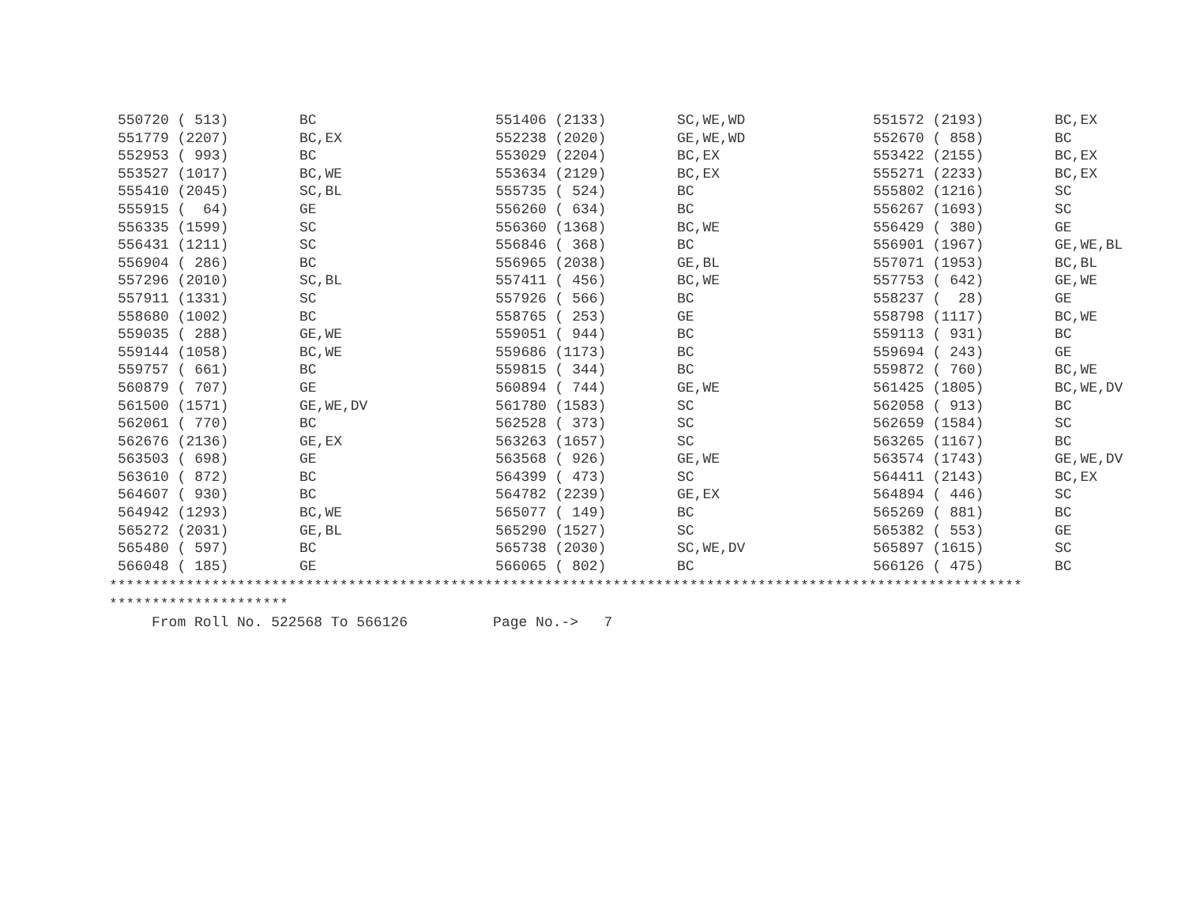| 550720 ( 513) | BC | 551406 (2133) | SC,WE,WD | 551572 (2193) | BC,EX |
| 551779 (2207) | BC,EX | 552238 (2020) | GE,WE,WD | 552670 ( 858) | BC |
| 552953 ( 993) | BC | 553029 (2204) | BC,EX | 553422 (2155) | BC,EX |
| 553527 (1017) | BC,WE | 553634 (2129) | BC,EX | 555271 (2233) | BC,EX |
| 555410 (2045) | SC,BL | 555735 ( 524) | BC | 555802 (1216) | SC |
| 555915 ( 64) | GE | 556260 ( 634) | BC | 556267 (1693) | SC |
| 556335 (1599) | SC | 556360 (1368) | BC,WE | 556429 ( 380) | GE |
| 556431 (1211) | SC | 556846 ( 368) | BC | 556901 (1967) | GE,WE,BL |
| 556904 ( 286) | BC | 556965 (2038) | GE,BL | 557071 (1953) | BC,BL |
| 557296 (2010) | SC,BL | 557411 ( 456) | BC,WE | 557753 ( 642) | GE,WE |
| 557911 (1331) | SC | 557926 ( 566) | BC | 558237 ( 28) | GE |
| 558680 (1002) | BC | 558765 ( 253) | GE | 558798 (1117) | BC,WE |
| 559035 ( 288) | GE,WE | 559051 ( 944) | BC | 559113 ( 931) | BC |
| 559144 (1058) | BC,WE | 559686 (1173) | BC | 559694 ( 243) | GE |
| 559757 ( 661) | BC | 559815 ( 344) | BC | 559872 ( 760) | BC,WE |
| 560879 ( 707) | GE | 560894 ( 744) | GE,WE | 561425 (1805) | BC,WE,DV |
| 561500 (1571) | GE,WE,DV | 561780 (1583) | SC | 562058 ( 913) | BC |
| 562061 ( 770) | BC | 562528 ( 373) | SC | 562659 (1584) | SC |
| 562676 (2136) | GE,EX | 563263 (1657) | SC | 563265 (1167) | BC |
| 563503 ( 698) | GE | 563568 ( 926) | GE,WE | 563574 (1743) | GE,WE,DV |
| 563610 ( 872) | BC | 564399 ( 473) | SC | 564411 (2143) | BC,EX |
| 564607 ( 930) | BC | 564782 (2239) | GE,EX | 564894 ( 446) | SC |
| 564942 (1293) | BC,WE | 565077 ( 149) | BC | 565269 ( 881) | BC |
| 565272 (2031) | GE,BL | 565290 (1527) | SC | 565382 ( 553) | GE |
| 565480 ( 597) | BC | 565738 (2030) | SC,WE,DV | 565897 (1615) | SC |
| 566048 ( 185) | GE | 566065 ( 802) | BC | 566126 ( 475) | BC |
*********************************************************************************************************** ********************* From Roll No. 522568 To 566126 Page No.-> 7